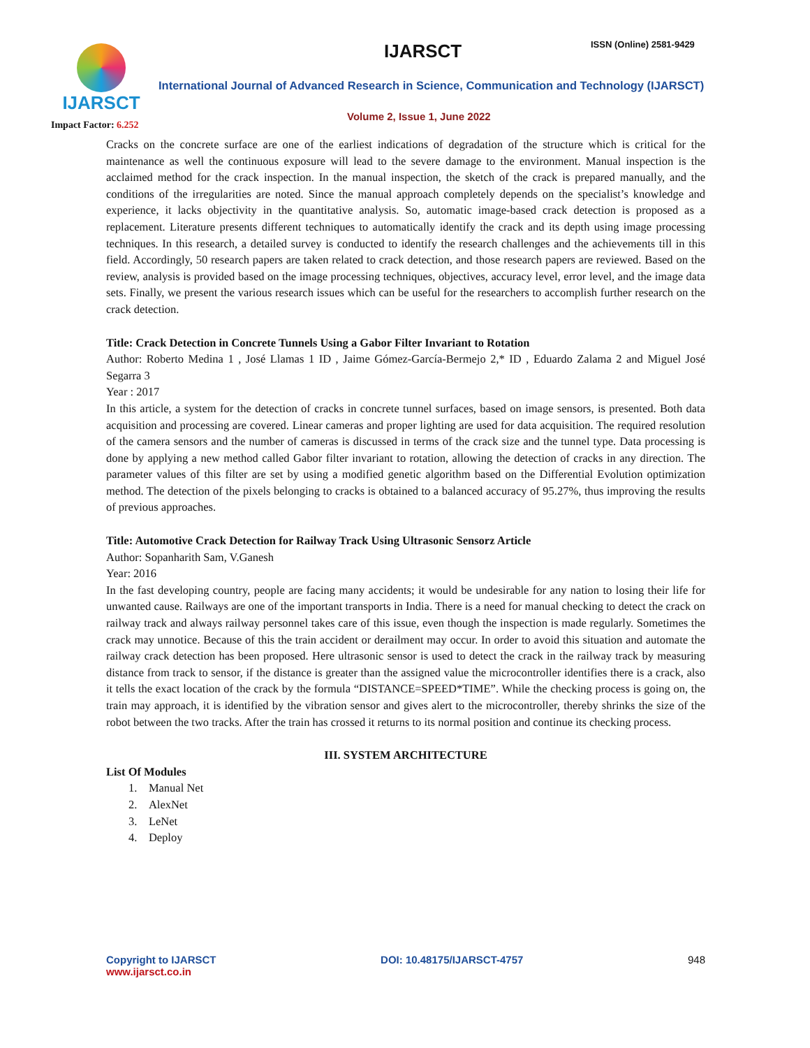IJARSCT
Impact Factor: 6.252
IJARSCT ISSN (Online) 2581-9429
International Journal of Advanced Research in Science, Communication and Technology (IJARSCT)
Volume 2, Issue 1, June 2022
Cracks on the concrete surface are one of the earliest indications of degradation of the structure which is critical for the maintenance as well the continuous exposure will lead to the severe damage to the environment. Manual inspection is the acclaimed method for the crack inspection. In the manual inspection, the sketch of the crack is prepared manually, and the conditions of the irregularities are noted. Since the manual approach completely depends on the specialist’s knowledge and experience, it lacks objectivity in the quantitative analysis. So, automatic image-based crack detection is proposed as a replacement. Literature presents different techniques to automatically identify the crack and its depth using image processing techniques. In this research, a detailed survey is conducted to identify the research challenges and the achievements till in this field. Accordingly, 50 research papers are taken related to crack detection, and those research papers are reviewed. Based on the review, analysis is provided based on the image processing techniques, objectives, accuracy level, error level, and the image data sets. Finally, we present the various research issues which can be useful for the researchers to accomplish further research on the crack detection.
Title: Crack Detection in Concrete Tunnels Using a Gabor Filter Invariant to Rotation
Author: Roberto Medina 1 , José Llamas 1 ID , Jaime Gómez-García-Bermejo 2,* ID , Eduardo Zalama 2 and Miguel José Segarra 3
Year : 2017
In this article, a system for the detection of cracks in concrete tunnel surfaces, based on image sensors, is presented. Both data acquisition and processing are covered. Linear cameras and proper lighting are used for data acquisition. The required resolution of the camera sensors and the number of cameras is discussed in terms of the crack size and the tunnel type. Data processing is done by applying a new method called Gabor filter invariant to rotation, allowing the detection of cracks in any direction. The parameter values of this filter are set by using a modified genetic algorithm based on the Differential Evolution optimization method. The detection of the pixels belonging to cracks is obtained to a balanced accuracy of 95.27%, thus improving the results of previous approaches.
Title: Automotive Crack Detection for Railway Track Using Ultrasonic Sensorz Article
Author: Sopanharith Sam, V.Ganesh
Year: 2016
In the fast developing country, people are facing many accidents; it would be undesirable for any nation to losing their life for unwanted cause. Railways are one of the important transports in India. There is a need for manual checking to detect the crack on railway track and always railway personnel takes care of this issue, even though the inspection is made regularly. Sometimes the crack may unnotice. Because of this the train accident or derailment may occur. In order to avoid this situation and automate the railway crack detection has been proposed. Here ultrasonic sensor is used to detect the crack in the railway track by measuring distance from track to sensor, if the distance is greater than the assigned value the microcontroller identifies there is a crack, also it tells the exact location of the crack by the formula “DISTANCE=SPEED*TIME”. While the checking process is going on, the train may approach, it is identified by the vibration sensor and gives alert to the microcontroller, thereby shrinks the size of the robot between the two tracks. After the train has crossed it returns to its normal position and continue its checking process.
III. SYSTEM ARCHITECTURE
List Of Modules
1. Manual Net
2. AlexNet
3. LeNet
4. Deploy
Copyright to IJARSCT
www.ijarsct.co.in
DOI: 10.48175/IJARSCT-4757 948